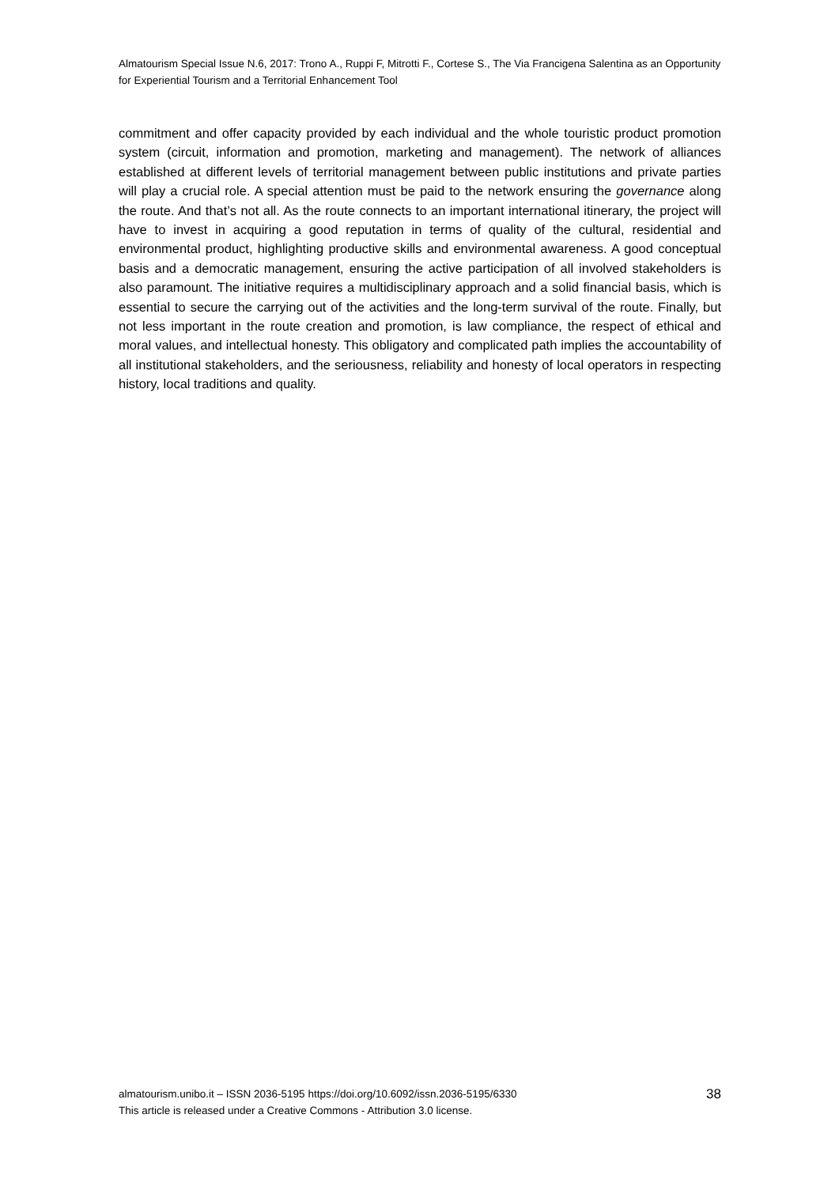Almatourism Special Issue N.6, 2017: Trono A., Ruppi F, Mitrotti F., Cortese S., The Via Francigena Salentina as an Opportunity for Experiential Tourism and a Territorial Enhancement Tool
commitment and offer capacity provided by each individual and the whole touristic product promotion system (circuit, information and promotion, marketing and management). The network of alliances established at different levels of territorial management between public institutions and private parties will play a crucial role. A special attention must be paid to the network ensuring the governance along the route. And that’s not all. As the route connects to an important international itinerary, the project will have to invest in acquiring a good reputation in terms of quality of the cultural, residential and environmental product, highlighting productive skills and environmental awareness. A good conceptual basis and a democratic management, ensuring the active participation of all involved stakeholders is also paramount. The initiative requires a multidisciplinary approach and a solid financial basis, which is essential to secure the carrying out of the activities and the long-term survival of the route. Finally, but not less important in the route creation and promotion, is law compliance, the respect of ethical and moral values, and intellectual honesty. This obligatory and complicated path implies the accountability of all institutional stakeholders, and the seriousness, reliability and honesty of local operators in respecting history, local traditions and quality.
almatourism.unibo.it – ISSN 2036-5195 https://doi.org/10.6092/issn.2036-5195/6330
This article is released under a Creative Commons - Attribution 3.0 license.
38